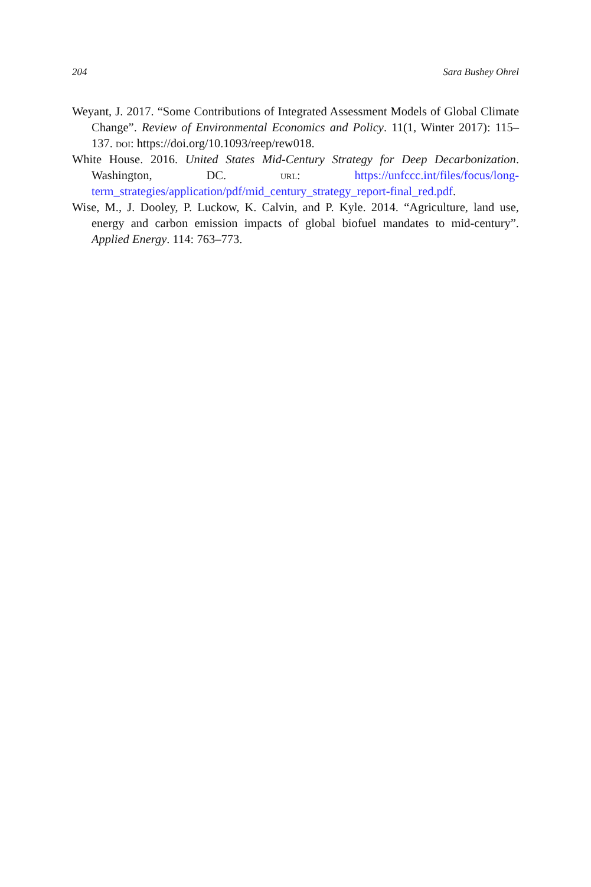204 Sara Bushey Ohrel
Weyant, J. 2017. “Some Contributions of Integrated Assessment Models of Global Climate Change”. Review of Environmental Economics and Policy. 11(1, Winter 2017): 115–137. doi: https://doi.org/10.1093/reep/rew018.
White House. 2016. United States Mid-Century Strategy for Deep Decarbonization. Washington, DC. url: https://unfccc.int/files/focus/long-term_strategies/application/pdf/mid_century_strategy_report-final_red.pdf.
Wise, M., J. Dooley, P. Luckow, K. Calvin, and P. Kyle. 2014. “Agriculture, land use, energy and carbon emission impacts of global biofuel mandates to mid-century”. Applied Energy. 114: 763–773.